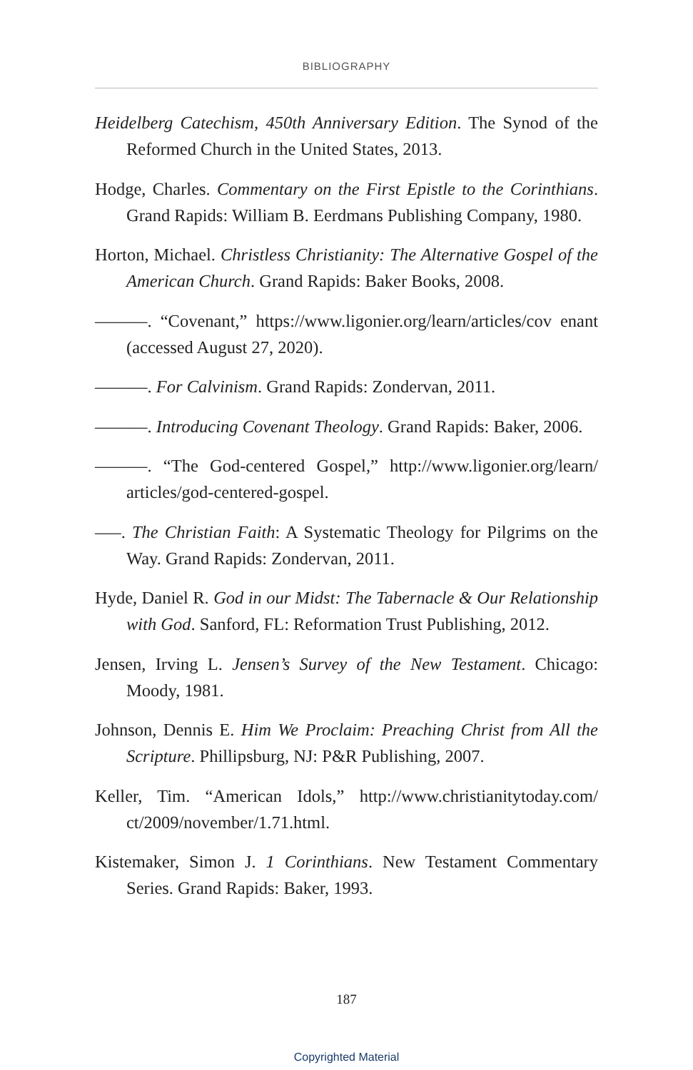BIBLIOGRAPHY
Heidelberg Catechism, 450th Anniversary Edition. The Synod of the Reformed Church in the United States, 2013.
Hodge, Charles. Commentary on the First Epistle to the Corinthians. Grand Rapids: William B. Eerdmans Publishing Company, 1980.
Horton, Michael. Christless Christianity: The Alternative Gospel of the American Church. Grand Rapids: Baker Books, 2008.
———. “Covenant,” https://www.ligonier.org/learn/articles/cov enant (accessed August 27, 2020).
———. For Calvinism. Grand Rapids: Zondervan, 2011.
———. Introducing Covenant Theology. Grand Rapids: Baker, 2006.
———. “The God-centered Gospel,” http://www.ligonier.org/learn/ articles/god-centered-gospel.
–––. The Christian Faith: A Systematic Theology for Pilgrims on the Way. Grand Rapids: Zondervan, 2011.
Hyde, Daniel R. God in our Midst: The Tabernacle & Our Relationship with God. Sanford, FL: Reformation Trust Publishing, 2012.
Jensen, Irving L. Jensen’s Survey of the New Testament. Chicago: Moody, 1981.
Johnson, Dennis E. Him We Proclaim: Preaching Christ from All the Scripture. Phillipsburg, NJ: P&R Publishing, 2007.
Keller, Tim. “American Idols,” http://www.christianitytoday.com/ ct/2009/november/1.71.html.
Kistemaker, Simon J. 1 Corinthians. New Testament Commentary Series. Grand Rapids: Baker, 1993.
187
Copyrighted Material